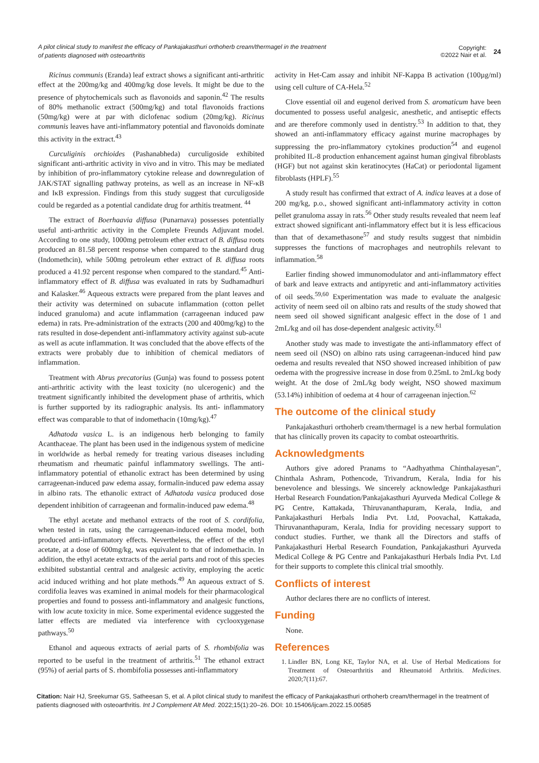A pilot clinical study to manifest the efficacy of Pankajakasthuri orthoherb cream/thermagel in the treatment of patients diagnosed with osteoarthritis
Copyright:
©2022 Nair et al.
24
Ricinus communis (Eranda) leaf extract shows a significant anti-arthritic effect at the 200mg/kg and 400mg/kg dose levels. It might be due to the presence of phytochemicals such as flavonoids and saponin.<sup>42</sup> The results of 80% methanolic extract (500mg/kg) and total flavonoids fractions (50mg/kg) were at par with diclofenac sodium (20mg/kg). Ricinus communis leaves have anti-inflammatory potential and flavonoids dominate this activity in the extract.<sup>43</sup>
Curculiginis orchioides (Pashanabheda) curculigoside exhibited significant anti-arthritic activity in vivo and in vitro. This may be mediated by inhibition of pro-inflammatory cytokine release and downregulation of JAK/STAT signalling pathway proteins, as well as an increase in NF-κB and IκB expression. Findings from this study suggest that curculigoside could be regarded as a potential candidate drug for arthitis treatment. <sup>44</sup>
The extract of Boerhaavia diffusa (Punarnava) possesses potentially useful anti-arthritic activity in the Complete Freunds Adjuvant model. According to one study, 1000mg petroleum ether extract of B. diffusa roots produced an 81.58 percent response when compared to the standard drug (Indomethcin), while 500mg petroleum ether extract of B. diffusa roots produced a 41.92 percent response when compared to the standard.<sup>45</sup> Anti-inflammatory effect of B. diffusa was evaluated in rats by Sudhamadhuri and Kalasker.<sup>46</sup> Aqueous extracts were prepared from the plant leaves and their activity was determined on subacute inflammation (cotton pellet induced granuloma) and acute inflammation (carrageenan induced paw edema) in rats. Pre-administration of the extracts (200 and 400mg/kg) to the rats resulted in dose-dependent anti-inflammatory activity against sub-acute as well as acute inflammation. It was concluded that the above effects of the extracts were probably due to inhibition of chemical mediators of inflammation.
Treatment with Abrus precatorius (Gunja) was found to possess potent anti-arthritic activity with the least toxicity (no ulcerogenic) and the treatment significantly inhibited the development phase of arthritis, which is further supported by its radiographic analysis. Its anti- inflammatory effect was comparable to that of indomethacin (10mg/kg).<sup>47</sup>
Adhatoda vasica L. is an indigenous herb belonging to family Acanthaceae. The plant has been used in the indigenous system of medicine in worldwide as herbal remedy for treating various diseases including rheumatism and rheumatic painful inflammatory swellings. The anti-inflammatory potential of ethanolic extract has been determined by using carrageenan-induced paw edema assay, formalin-induced paw edema assay in albino rats. The ethanolic extract of Adhatoda vasica produced dose dependent inhibition of carrageenan and formalin-induced paw edema.<sup>48</sup>
The ethyl acetate and methanol extracts of the root of S. cordifolia, when tested in rats, using the carrageenan-induced edema model, both produced anti-inflammatory effects. Nevertheless, the effect of the ethyl acetate, at a dose of 600mg/kg, was equivalent to that of indomethacin. In addition, the ethyl acetate extracts of the aerial parts and root of this species exhibited substantial central and analgesic activity, employing the acetic acid induced writhing and hot plate methods.<sup>49</sup> An aqueous extract of S. cordifolia leaves was examined in animal models for their pharmacological properties and found to possess anti-inflammatory and analgesic functions, with low acute toxicity in mice. Some experimental evidence suggested the latter effects are mediated via interference with cyclooxygenase pathways.<sup>50</sup>
Ethanol and aqueous extracts of aerial parts of S. rhombifolia was reported to be useful in the treatment of arthritis.<sup>51</sup> The ethanol extract (95%) of aerial parts of S. rhombifolia possesses anti-inflammatory
activity in Het-Cam assay and inhibit NF-Kappa B activation (100µg/ml) using cell culture of CA-Hela.<sup>52</sup>
Clove essential oil and eugenol derived from S. aromaticum have been documented to possess useful analgesic, anesthetic, and antiseptic effects and are therefore commonly used in dentistry.<sup>53</sup> In addition to that, they showed an anti-inflammatory efficacy against murine macrophages by suppressing the pro-inflammatory cytokines production<sup>54</sup> and eugenol prohibited IL-8 production enhancement against human gingival fibroblasts (HGF) but not against skin keratinocytes (HaCat) or periodontal ligament fibroblasts (HPLF).<sup>55</sup>
A study result has confirmed that extract of A. indica leaves at a dose of 200 mg/kg, p.o., showed significant anti-inflammatory activity in cotton pellet granuloma assay in rats.<sup>56</sup> Other study results revealed that neem leaf extract showed significant anti-inflammatory effect but it is less efficacious than that of dexamethasone<sup>57</sup> and study results suggest that nimbidin suppresses the functions of macrophages and neutrophils relevant to inflammation.<sup>58</sup>
Earlier finding showed immunomodulator and anti-inflammatory effect of bark and leave extracts and antipyretic and anti-inflammatory activities of oil seeds.<sup>59,60</sup> Experimentation was made to evaluate the analgesic activity of neem seed oil on albino rats and results of the study showed that neem seed oil showed significant analgesic effect in the dose of 1 and 2mL/kg and oil has dose-dependent analgesic activity.<sup>61</sup>
Another study was made to investigate the anti-inflammatory effect of neem seed oil (NSO) on albino rats using carrageenan-induced hind paw oedema and results revealed that NSO showed increased inhibition of paw oedema with the progressive increase in dose from 0.25mL to 2mL/kg body weight. At the dose of 2mL/kg body weight, NSO showed maximum (53.14%) inhibition of oedema at 4 hour of carrageenan injection.<sup>62</sup>
The outcome of the clinical study
Pankajakasthuri orthoherb cream/thermagel is a new herbal formulation that has clinically proven its capacity to combat osteoarthritis.
Acknowledgments
Authors give adored Pranams to “Aadhyathma Chinthalayesan”, Chinthala Ashram, Pothencode, Trivandrum, Kerala, India for his benevolence and blessings. We sincerely acknowledge Pankajakasthuri Herbal Research Foundation/Pankajakasthuri Ayurveda Medical College & PG Centre, Kattakada, Thiruvananthapuram, Kerala, India, and Pankajakasthuri Herbals India Pvt. Ltd, Poovachal, Kattakada, Thiruvananthapuram, Kerala, India for providing necessary support to conduct studies. Further, we thank all the Directors and staffs of Pankajakasthuri Herbal Research Foundation, Pankajakasthuri Ayurveda Medical College & PG Centre and Pankajakasthuri Herbals India Pvt. Ltd for their supports to complete this clinical trial smoothly.
Conflicts of interest
Author declares there are no conflicts of interest.
Funding
None.
References
1. Lindler BN, Long KE, Taylor NA, et al. Use of Herbal Medications for Treatment of Osteoarthritis and Rheumatoid Arthritis. Medicines. 2020;7(11):67.
Citation: Nair HJ, Sreekumar GS, Satheesan S, et al. A pilot clinical study to manifest the efficacy of Pankajakasthuri orthoherb cream/thermagel in the treatment of patients diagnosed with osteoarthritis. Int J Complement Alt Med. 2022;15(1):20‒26. DOI: 10.15406/ijcam.2022.15.00585